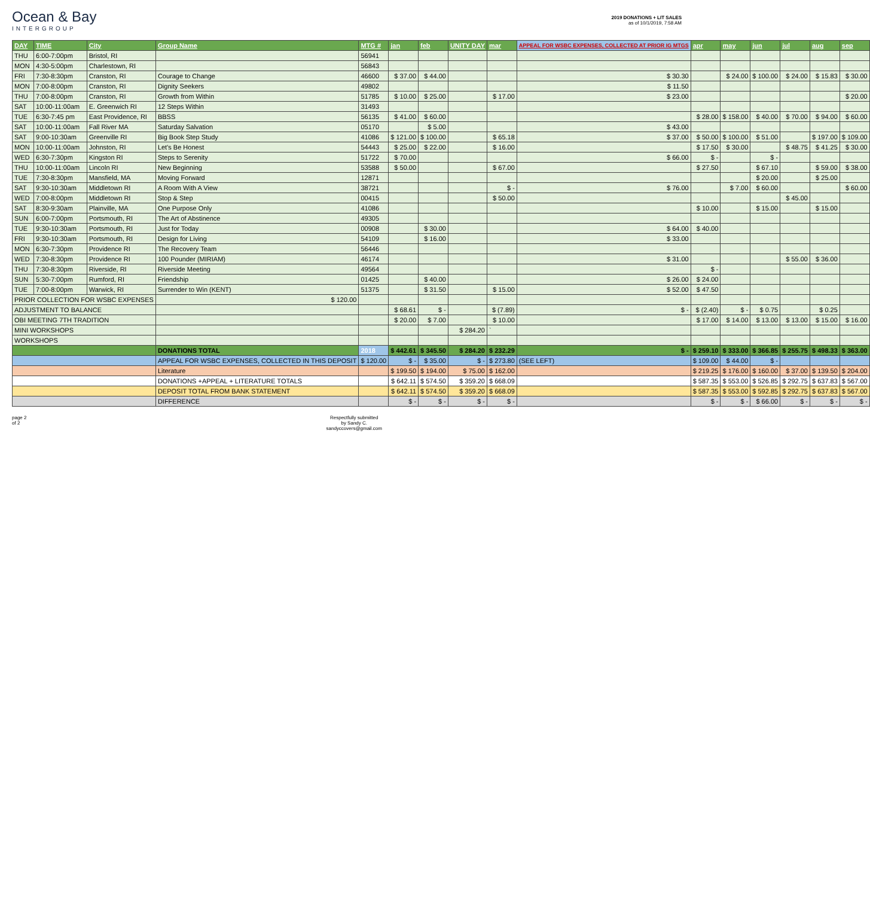Ocean & Bay
INTERGROUP
2019 DONATIONS + LIT SALES
as of 10/1/2019, 7:58 AM
| DAY | TIME | City | Group Name | MTG # | jan | feb | UNITY DAY | mar | APPEAL FOR WSBC EXPENSES, COLLECTED AT PRIOR IG MTGS | apr | may | jun | jul | aug | sep |
| --- | --- | --- | --- | --- | --- | --- | --- | --- | --- | --- | --- | --- | --- | --- | --- |
| THU | 6:00-7:00pm | Bristol, RI | | 56941 | | | | | | | | | | | |
| MON | 4:30-5:00pm | Charlestown, RI | | 56843 | | | | | | | | | | | |
| FRI | 7:30-8:30pm | Cranston, RI | Courage to Change | 46600 | $ 37.00 | $ 44.00 | | | $ 30.30 | | $ 24.00 | $ 100.00 | $ 24.00 | $ 15.83 | $ 30.00 |
| MON | 7:00-8:00pm | Cranston, RI | Dignity Seekers | 49802 | | | | | $ 11.50 | | | | | | |
| THU | 7:00-8:00pm | Cranston, RI | Growth from Within | 51785 | $ 10.00 | $ 25.00 | | $ 17.00 | $ 23.00 | | | | | | $ 20.00 |
| SAT | 10:00-11:00am | E. Greenwich RI | 12 Steps Within | 31493 | | | | | | | | | | | |
| TUE | 6:30-7:45 pm | East Providence, RI | BBSS | 56135 | $ 41.00 | $ 60.00 | | | | $ 28.00 | $ 158.00 | $ 40.00 | $ 70.00 | $ 94.00 | $ 60.00 |
| SAT | 10:00-11:00am | Fall River MA | Saturday Salvation | 05170 | | $ 5.00 | | | $ 43.00 | | | | | | |
| SAT | 9:00-10:30am | Greenville RI | Big Book Step Study | 41086 | $ 121.00 | $ 100.00 | | $ 65.18 | $ 37.00 | $ 50.00 | $ 100.00 | $ 51.00 | | $ 197.00 | $ 109.00 |
| MON | 10:00-11:00am | Johnston, RI | Let's Be Honest | 54443 | $ 25.00 | $ 22.00 | | $ 16.00 | | $ 17.50 | $ 30.00 | | $ 48.75 | $ 41.25 | $ 30.00 |
| WED | 6:30-7:30pm | Kingston RI | Steps to Serenity | 51722 | $ 70.00 | | | | $ 66.00 | $ - | | $ - | | | |
| THU | 10:00-11:00am | Lincoln RI | New Beginning | 53588 | $ 50.00 | | | $ 67.00 | | $ 27.50 | | $ 67.10 | | $ 59.00 | $ 38.00 |
| TUE | 7:30-8:30pm | Mansfield, MA | Moving Forward | 12871 | | | | | | | | $ 20.00 | | $ 25.00 | |
| SAT | 9:30-10:30am | Middletown RI | A Room With A View | 38721 | | | | $ - | $ 76.00 | | $ 7.00 | $ 60.00 | | | $ 60.00 |
| WED | 7:00-8:00pm | Middletown RI | Stop & Step | 00415 | | | | $ 50.00 | | | | | $ 45.00 | | |
| SAT | 8:30-9:30am | Plainville, MA | One Purpose Only | 41086 | | | | | | $ 10.00 | | $ 15.00 | | $ 15.00 | |
| SUN | 6:00-7:00pm | Portsmouth, RI | The Art of Abstinence | 49305 | | | | | | | | | | | |
| TUE | 9:30-10:30am | Portsmouth, RI | Just for Today | 00908 | | $ 30.00 | | | $ 64.00 | $ 40.00 | | | | | |
| FRI | 9:30-10:30am | Portsmouth, RI | Design for Living | 54109 | | $ 16.00 | | | $ 33.00 | | | | | | |
| MON | 6:30-7:30pm | Providence RI | The Recovery Team | 56446 | | | | | | | | | | | |
| WED | 7:30-8:30pm | Providence RI | 100 Pounder (MIRIAM) | 46174 | | | | | $ 31.00 | | | | $ 55.00 | $ 36.00 | |
| THU | 7:30-8:30pm | Riverside, RI | Riverside Meeting | 49564 | | | | | | $ - | | | | | |
| SUN | 5:30-7:00pm | Rumford, RI | Friendship | 01425 | | $ 40.00 | | | $ 26.00 | $ 24.00 | | | | | |
| TUE | 7:00-8:00pm | Warwick, RI | Surrender to Win (KENT) | 51375 | | $ 31.50 | | $ 15.00 | $ 52.00 | $ 47.50 | | | | | |
| PRIOR COLLECTION FOR WSBC EXPENSES | | | $ 120.00 | | | | | | | | | | | | |
| ADJUSTMENT TO BALANCE | | | | | $ 68.61 | $ - | | $ (7.89) | $ - | $ (2.40) | $ - | $ 0.75 | | $ 0.25 | |
| OBI MEETING 7TH TRADITION | | | | | $ 20.00 | $ 7.00 | | $ 10.00 | | $ 17.00 | $ 14.00 | $ 13.00 | $ 13.00 | $ 15.00 | $ 16.00 |
| MINI WORKSHOPS | | | | | | | $ 284.20 | ` | | | | | | | |
| WORKSHOPS | | | | | | | | | | | | | | | |
| | | | DONATIONS TOTAL | 2018 | $ 442.61 | $ 345.50 | $ 284.20 | $ 232.29 | $ - | $ 259.10 | $ 333.00 | $ 366.85 | $ 255.75 | $ 498.33 | $ 363.00 |
| | | | APPEAL FOR WSBC EXPENSES, COLLECTED IN THIS DEPOSIT | $ 120.00 | $ - | $ 35.00 | $ - | $ 273.80 | (SEE LEFT) | $ 109.00 | $ 44.00 | $ - | | | |
| | | | Literature | | $ 199.50 | $ 194.00 | $ 75.00 | $ 162.00 | | $ 219.25 | $ 176.00 | $ 160.00 | $ 37.00 | $ 139.50 | $ 204.00 |
| | | | DONATIONS +APPEAL + LITERATURE TOTALS | | $ 642.11 | $ 574.50 | $ 359.20 | $ 668.09 | | $ 587.35 | $ 553.00 | $ 526.85 | $ 292.75 | $ 637.83 | $ 567.00 |
| | | | DEPOSIT TOTAL FROM BANK STATEMENT | | $ 642.11 | $ 574.50 | $ 359.20 | $ 668.09 | | $ 587.35 | $ 553.00 | $ 592.85 | $ 292.75 | $ 637.83 | $ 567.00 |
| | | | DIFFERENCE | | $ - | $ - | $ - | $ - | | $ - | $ - | $ 66.00 | $ - | $ - | $ - |
page 2
of 2
Respectfully submitted
by Sandy C.
sandyccovers@gmail.com